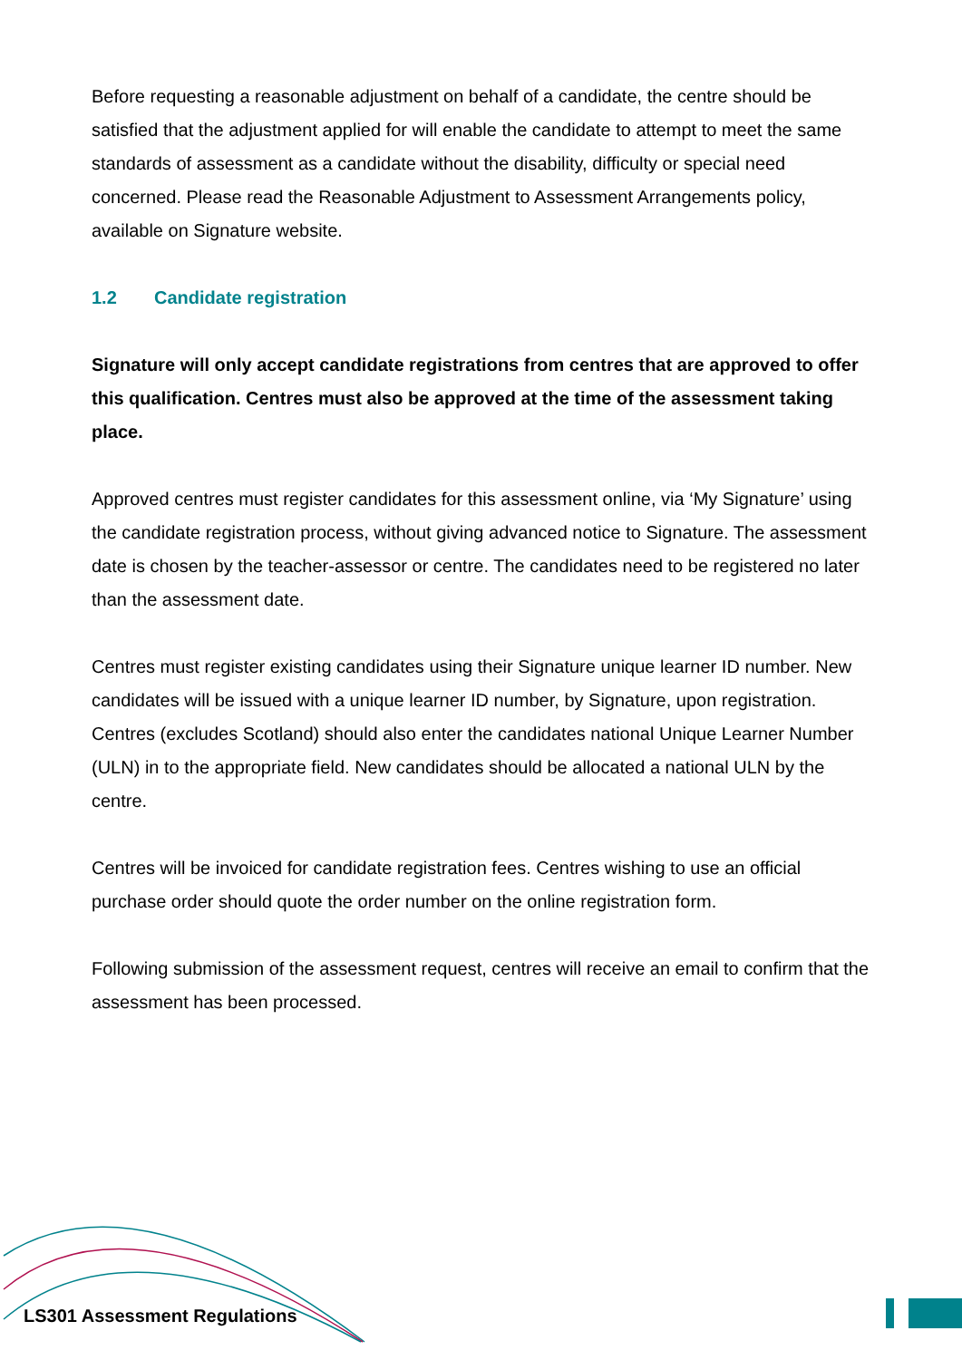Before requesting a reasonable adjustment on behalf of a candidate, the centre should be satisfied that the adjustment applied for will enable the candidate to attempt to meet the same standards of assessment as a candidate without the disability, difficulty or special need concerned. Please read the Reasonable Adjustment to Assessment Arrangements policy, available on Signature website.
1.2 Candidate registration
Signature will only accept candidate registrations from centres that are approved to offer this qualification. Centres must also be approved at the time of the assessment taking place.
Approved centres must register candidates for this assessment online, via ‘My Signature’ using the candidate registration process, without giving advanced notice to Signature. The assessment date is chosen by the teacher-assessor or centre. The candidates need to be registered no later than the assessment date.
Centres must register existing candidates using their Signature unique learner ID number. New candidates will be issued with a unique learner ID number, by Signature, upon registration.
Centres (excludes Scotland) should also enter the candidates national Unique Learner Number (ULN) in to the appropriate field. New candidates should be allocated a national ULN by the centre.
Centres will be invoiced for candidate registration fees. Centres wishing to use an official purchase order should quote the order number on the online registration form.
Following submission of the assessment request, centres will receive an email to confirm that the assessment has been processed.
LS301 Assessment Regulations